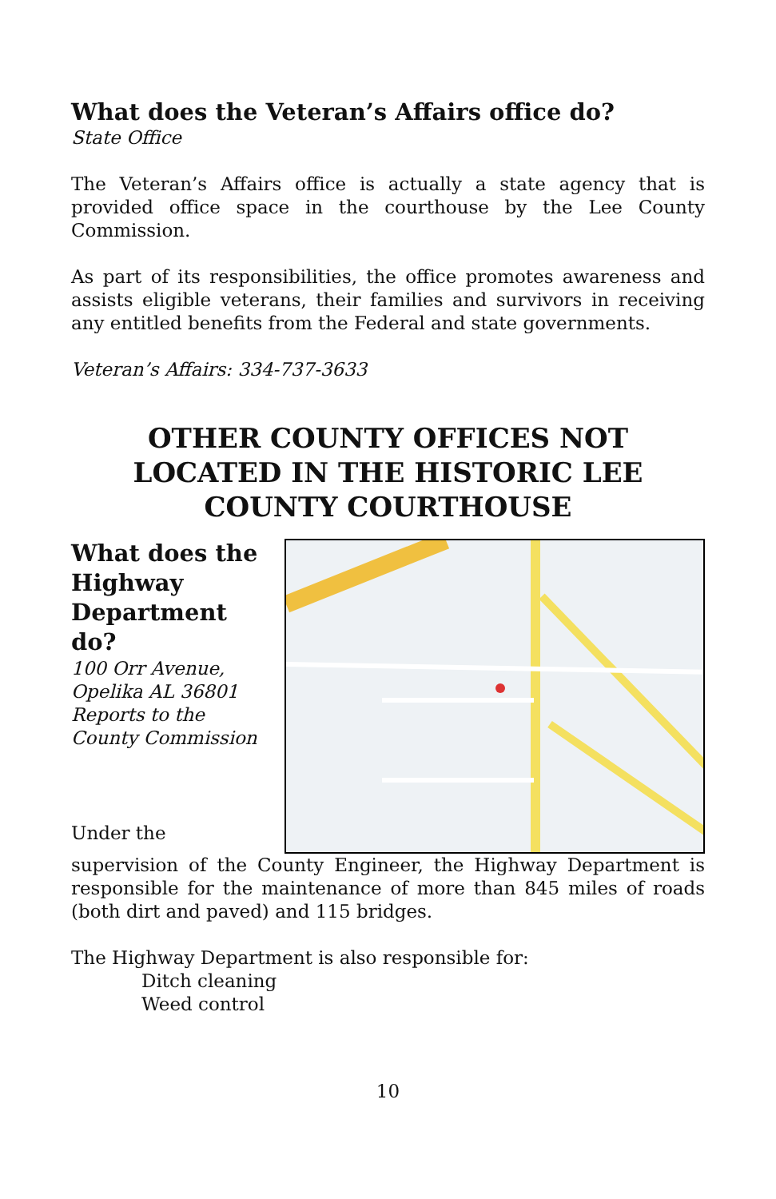What does the Veteran’s Affairs office do?
State Office
The Veteran’s Affairs office is actually a state agency that is provided office space in the courthouse by the Lee County Commission.
As part of its responsibilities, the office promotes awareness and assists eligible veterans, their families and survivors in receiving any entitled benefits from the Federal and state governments.
Veteran’s Affairs: 334-737-3633
OTHER COUNTY OFFICES NOT LOCATED IN THE HISTORIC LEE COUNTY COURTHOUSE
What does the Highway Department do?
100 Orr Avenue, Opelika AL 36801
Reports to the County Commission
Under the
supervision of the County Engineer, the Highway Department is responsible for the maintenance of more than 845 miles of roads (both dirt and paved) and 115 bridges.
The Highway Department is also responsible for:
Ditch cleaning
Weed control
10